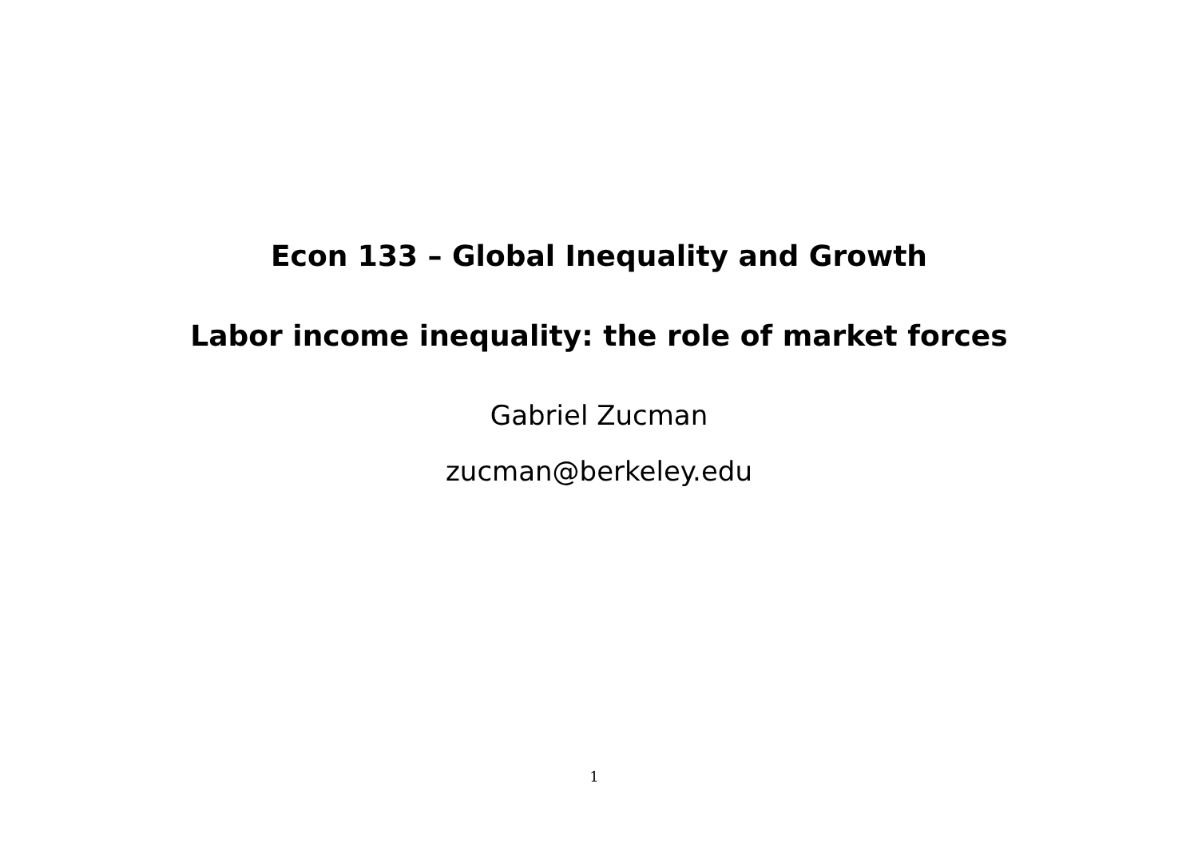Econ 133 – Global Inequality and Growth
Labor income inequality: the role of market forces
Gabriel Zucman
zucman@berkeley.edu
1